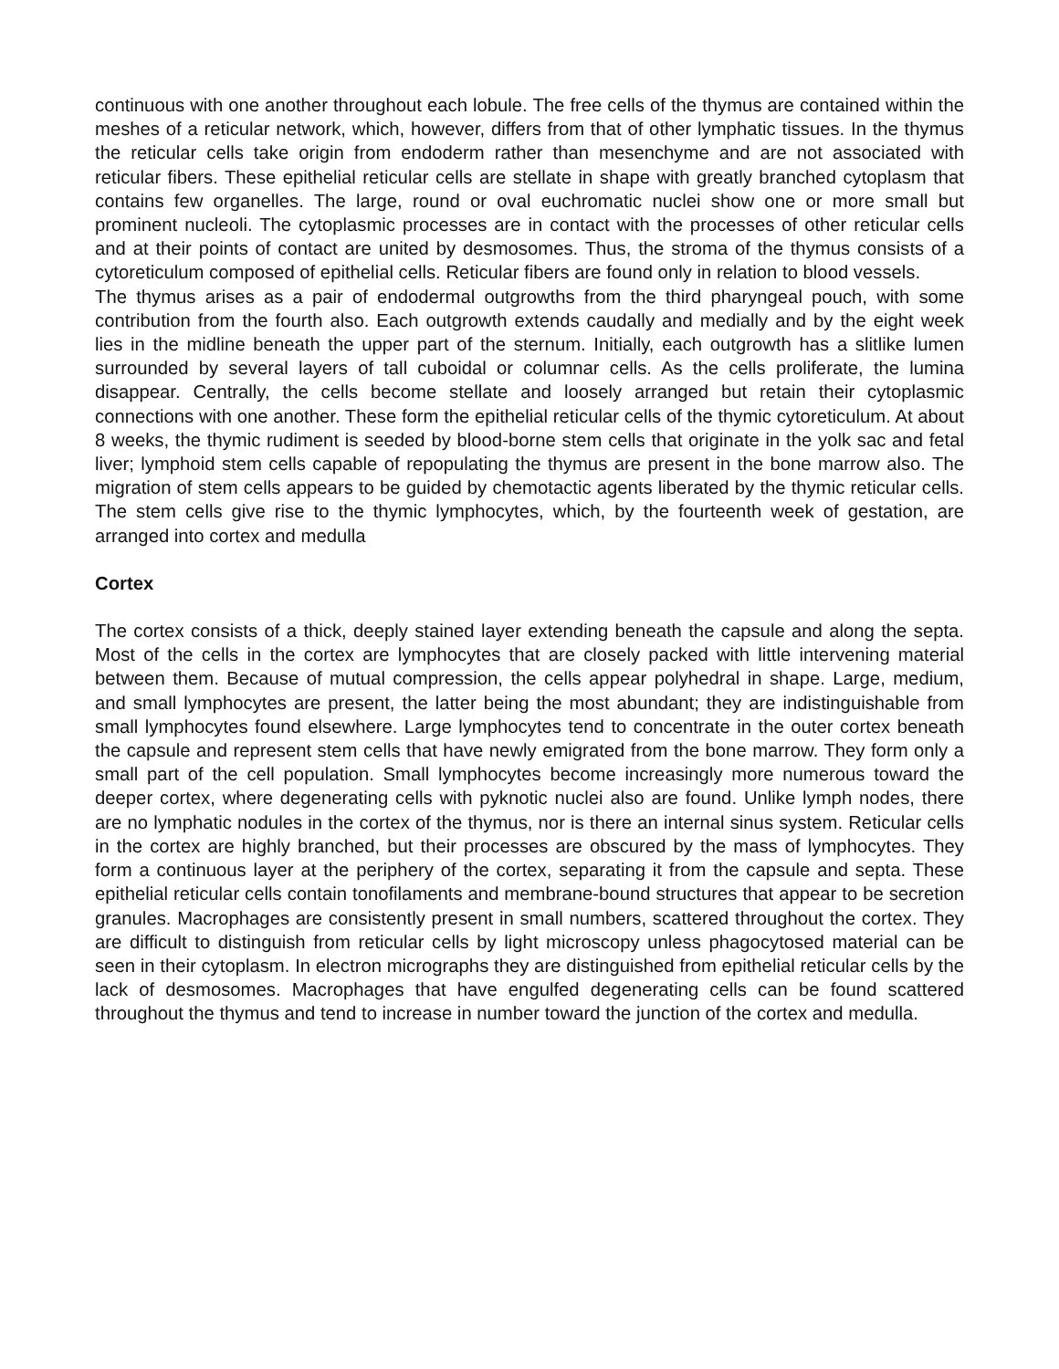continuous with one another throughout each lobule. The free cells of the thymus are contained within the meshes of a reticular network, which, however, differs from that of other lymphatic tissues. In the thymus the reticular cells take origin from endoderm rather than mesenchyme and are not associated with reticular fibers. These epithelial reticular cells are stellate in shape with greatly branched cytoplasm that contains few organelles. The large, round or oval euchromatic nuclei show one or more small but prominent nucleoli. The cytoplasmic processes are in contact with the processes of other reticular cells and at their points of contact are united by desmosomes. Thus, the stroma of the thymus consists of a cytoreticulum composed of epithelial cells. Reticular fibers are found only in relation to blood vessels.
The thymus arises as a pair of endodermal outgrowths from the third pharyngeal pouch, with some contribution from the fourth also. Each outgrowth extends caudally and medially and by the eight week lies in the midline beneath the upper part of the sternum. Initially, each outgrowth has a slitlike lumen surrounded by several layers of tall cuboidal or columnar cells. As the cells proliferate, the lumina disappear. Centrally, the cells become stellate and loosely arranged but retain their cytoplasmic connections with one another. These form the epithelial reticular cells of the thymic cytoreticulum. At about 8 weeks, the thymic rudiment is seeded by blood-borne stem cells that originate in the yolk sac and fetal liver; lymphoid stem cells capable of repopulating the thymus are present in the bone marrow also. The migration of stem cells appears to be guided by chemotactic agents liberated by the thymic reticular cells. The stem cells give rise to the thymic lymphocytes, which, by the fourteenth week of gestation, are arranged into cortex and medulla
Cortex
The cortex consists of a thick, deeply stained layer extending beneath the capsule and along the septa. Most of the cells in the cortex are lymphocytes that are closely packed with little intervening material between them. Because of mutual compression, the cells appear polyhedral in shape. Large, medium, and small lymphocytes are present, the latter being the most abundant; they are indistinguishable from small lymphocytes found elsewhere. Large lymphocytes tend to concentrate in the outer cortex beneath the capsule and represent stem cells that have newly emigrated from the bone marrow. They form only a small part of the cell population. Small lymphocytes become increasingly more numerous toward the deeper cortex, where degenerating cells with pyknotic nuclei also are found. Unlike lymph nodes, there are no lymphatic nodules in the cortex of the thymus, nor is there an internal sinus system. Reticular cells in the cortex are highly branched, but their processes are obscured by the mass of lymphocytes. They form a continuous layer at the periphery of the cortex, separating it from the capsule and septa. These epithelial reticular cells contain tonofilaments and membrane-bound structures that appear to be secretion granules. Macrophages are consistently present in small numbers, scattered throughout the cortex. They are difficult to distinguish from reticular cells by light microscopy unless phagocytosed material can be seen in their cytoplasm. In electron micrographs they are distinguished from epithelial reticular cells by the lack of desmosomes. Macrophages that have engulfed degenerating cells can be found scattered throughout the thymus and tend to increase in number toward the junction of the cortex and medulla.